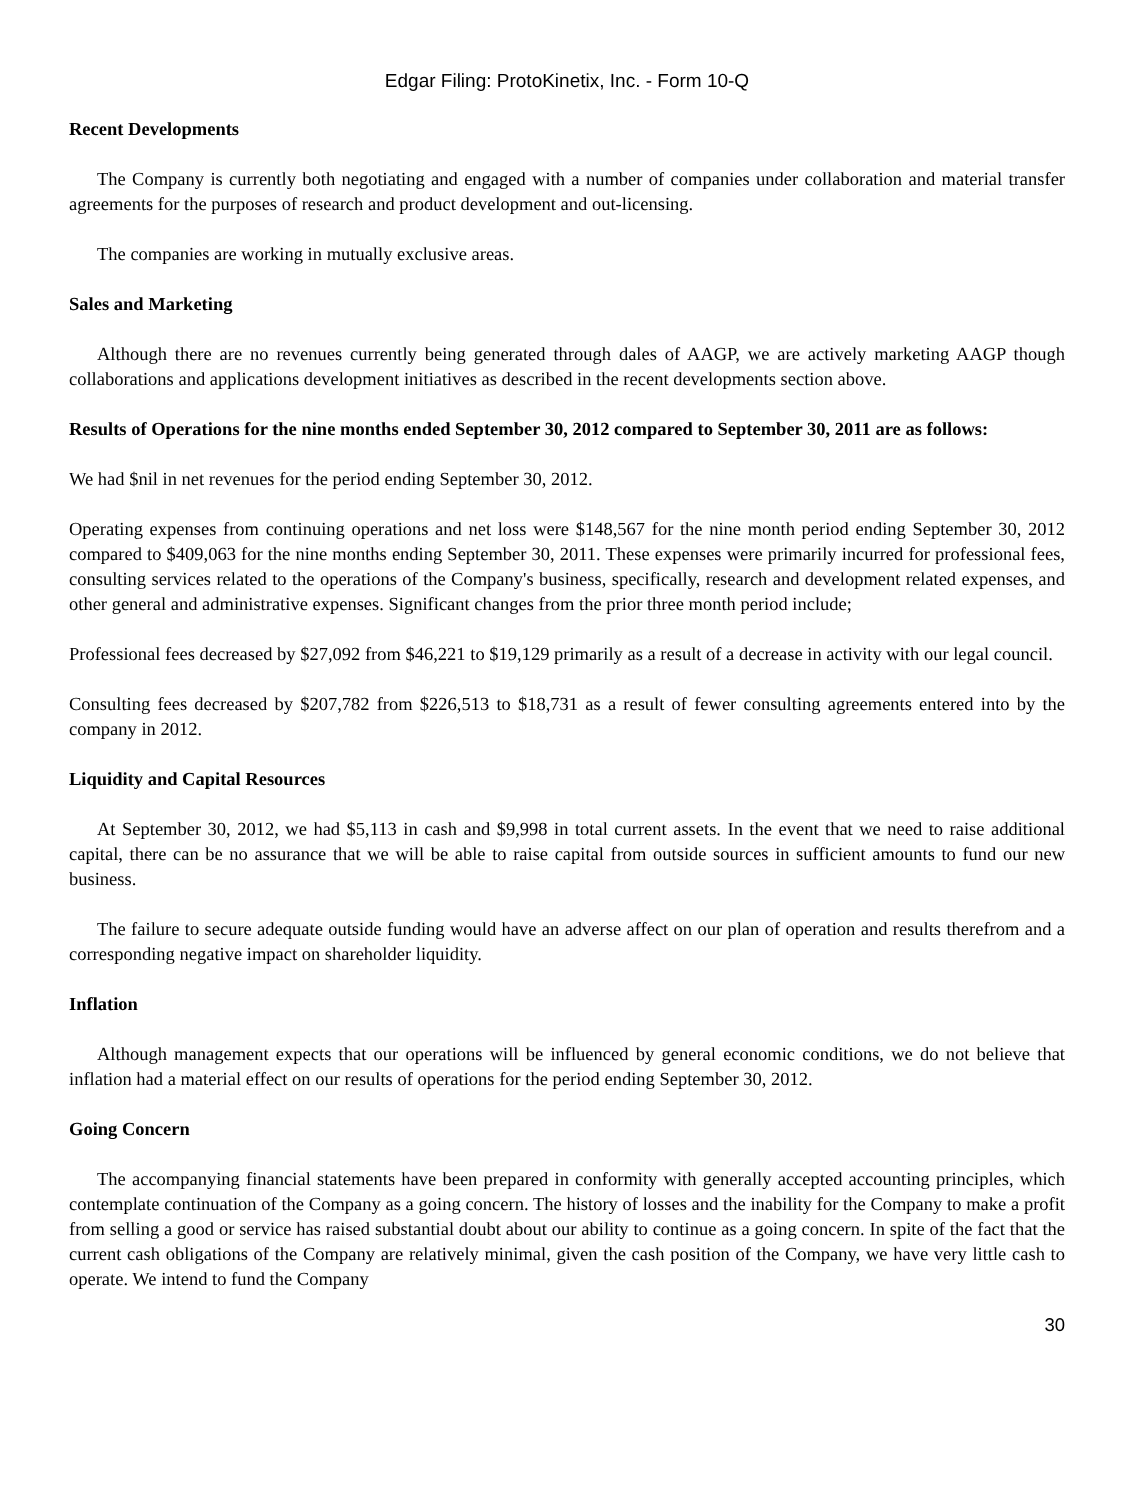Edgar Filing: ProtoKinetix, Inc. - Form 10-Q
Recent Developments
The Company is currently both negotiating and engaged with a number of companies under collaboration and material transfer agreements for the purposes of research and product development and out-licensing.
The companies are working in mutually exclusive areas.
Sales and Marketing
Although there are no revenues currently being generated through dales of AAGP, we are actively marketing AAGP though collaborations and applications development initiatives as described in the recent developments section above.
Results of Operations for the nine months ended September 30, 2012 compared to September 30, 2011 are as follows:
We had $nil in net revenues for the period ending September 30, 2012.
Operating expenses from continuing operations and net loss were $148,567 for the nine month period ending September 30, 2012 compared to $409,063 for the nine months ending September 30, 2011. These expenses were primarily incurred for professional fees, consulting services related to the operations of the Company's business, specifically, research and development related expenses, and other general and administrative expenses. Significant changes from the prior three month period include;
Professional fees decreased by $27,092 from $46,221 to $19,129 primarily as a result of a decrease in activity with our legal council.
Consulting fees decreased by $207,782 from $226,513 to $18,731 as a result of fewer consulting agreements entered into by the company in 2012.
Liquidity and Capital Resources
At September 30, 2012, we had $5,113 in cash and $9,998 in total current assets. In the event that we need to raise additional capital, there can be no assurance that we will be able to raise capital from outside sources in sufficient amounts to fund our new business.
The failure to secure adequate outside funding would have an adverse affect on our plan of operation and results therefrom and a corresponding negative impact on shareholder liquidity.
Inflation
Although management expects that our operations will be influenced by general economic conditions, we do not believe that inflation had a material effect on our results of operations for the period ending September 30, 2012.
Going Concern
The accompanying financial statements have been prepared in conformity with generally accepted accounting principles, which contemplate continuation of the Company as a going concern. The history of losses and the inability for the Company to make a profit from selling a good or service has raised substantial doubt about our ability to continue as a going concern. In spite of the fact that the current cash obligations of the Company are relatively minimal, given the cash position of the Company, we have very little cash to operate. We intend to fund the Company
30